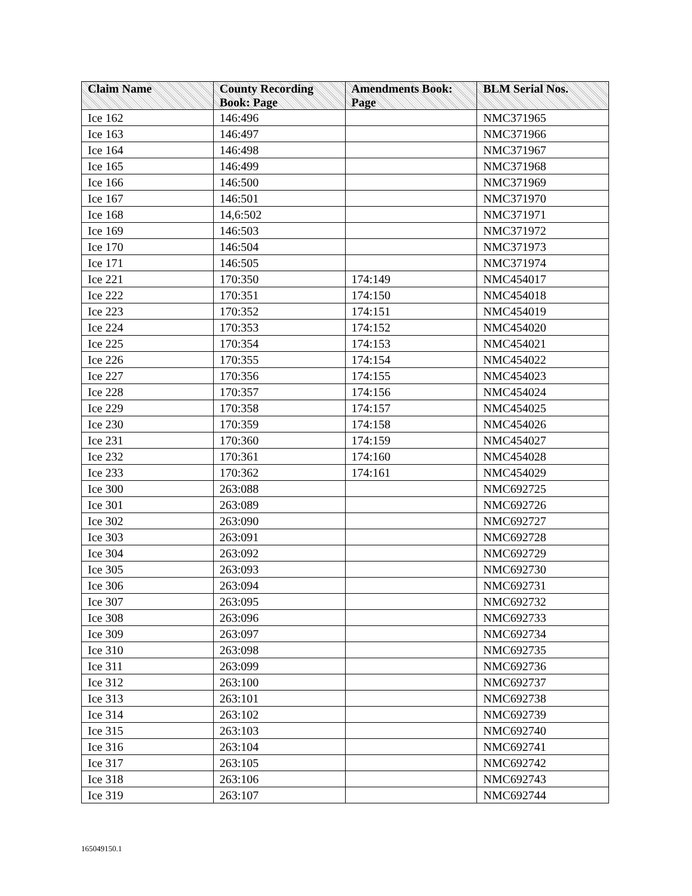| Claim Name | County Recording Book: Page | Amendments Book: Page | BLM Serial Nos. |
| --- | --- | --- | --- |
| Ice 162 | 146:496 | | NMC371965 |
| Ice 163 | 146:497 | | NMC371966 |
| Ice 164 | 146:498 | | NMC371967 |
| Ice 165 | 146:499 | | NMC371968 |
| Ice 166 | 146:500 | | NMC371969 |
| Ice 167 | 146:501 | | NMC371970 |
| Ice 168 | 14,6:502 | | NMC371971 |
| Ice 169 | 146:503 | | NMC371972 |
| Ice 170 | 146:504 | | NMC371973 |
| Ice 171 | 146:505 | | NMC371974 |
| Ice 221 | 170:350 | 174:149 | NMC454017 |
| Ice 222 | 170:351 | 174:150 | NMC454018 |
| Ice 223 | 170:352 | 174:151 | NMC454019 |
| Ice 224 | 170:353 | 174:152 | NMC454020 |
| Ice 225 | 170:354 | 174:153 | NMC454021 |
| Ice 226 | 170:355 | 174:154 | NMC454022 |
| Ice 227 | 170:356 | 174:155 | NMC454023 |
| Ice 228 | 170:357 | 174:156 | NMC454024 |
| Ice 229 | 170:358 | 174:157 | NMC454025 |
| Ice 230 | 170:359 | 174:158 | NMC454026 |
| Ice 231 | 170:360 | 174:159 | NMC454027 |
| Ice 232 | 170:361 | 174:160 | NMC454028 |
| Ice 233 | 170:362 | 174:161 | NMC454029 |
| Ice 300 | 263:088 | | NMC692725 |
| Ice 301 | 263:089 | | NMC692726 |
| Ice 302 | 263:090 | | NMC692727 |
| Ice 303 | 263:091 | | NMC692728 |
| Ice 304 | 263:092 | | NMC692729 |
| Ice 305 | 263:093 | | NMC692730 |
| Ice 306 | 263:094 | | NMC692731 |
| Ice 307 | 263:095 | | NMC692732 |
| Ice 308 | 263:096 | | NMC692733 |
| Ice 309 | 263:097 | | NMC692734 |
| Ice 310 | 263:098 | | NMC692735 |
| Ice 311 | 263:099 | | NMC692736 |
| Ice 312 | 263:100 | | NMC692737 |
| Ice 313 | 263:101 | | NMC692738 |
| Ice 314 | 263:102 | | NMC692739 |
| Ice 315 | 263:103 | | NMC692740 |
| Ice 316 | 263:104 | | NMC692741 |
| Ice 317 | 263:105 | | NMC692742 |
| Ice 318 | 263:106 | | NMC692743 |
| Ice 319 | 263:107 | | NMC692744 |
165049150.1